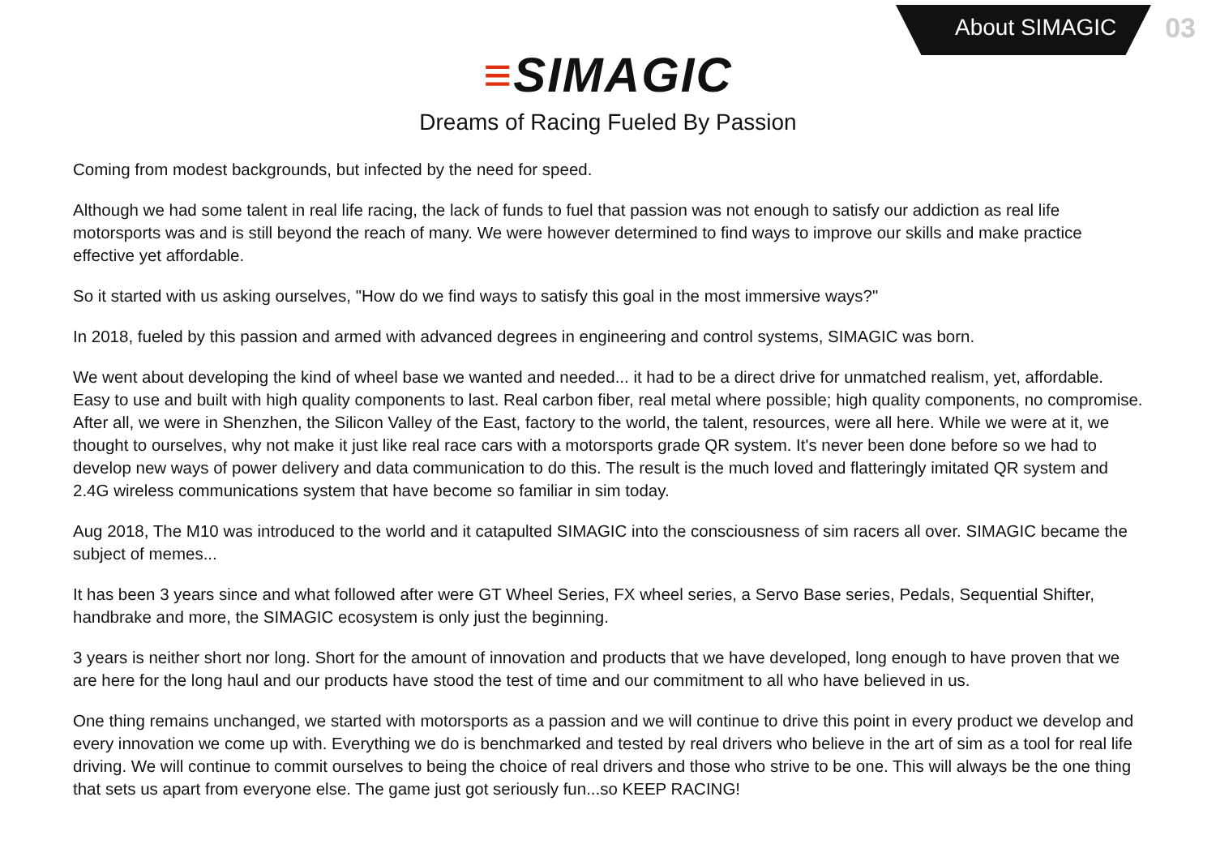About SIMAGIC 03
≡SIMAGIC
Dreams of Racing Fueled By Passion
Coming from modest backgrounds, but infected by the need for speed.
Although we had some talent in real life racing, the lack of funds to fuel that passion was not enough to satisfy our addiction as real life motorsports was and is still beyond the reach of many. We were however determined to find ways to improve our skills and make practice effective yet affordable.
So it started with us asking ourselves, "How do we find ways to satisfy this goal in the most immersive ways?"
In 2018, fueled by this passion and armed with advanced degrees in engineering and control systems, SIMAGIC was born.
We went about developing the kind of wheel base we wanted and needed... it had to be a direct drive for unmatched realism, yet, affordable. Easy to use and built with high quality components to last. Real carbon fiber, real metal where possible; high quality components, no compromise. After all, we were in Shenzhen, the Silicon Valley of the East, factory to the world, the talent, resources, were all here. While we were at it, we thought to ourselves, why not make it just like real race cars with a motorsports grade QR system. It's never been done before so we had to develop new ways of power delivery and data communication to do this. The result is the much loved and flatteringly imitated QR system and 2.4G wireless communications system that have become so familiar in sim today.
Aug 2018, The M10 was introduced to the world and it catapulted SIMAGIC into the consciousness of sim racers all over. SIMAGIC became the subject of memes...
It has been 3 years since and what followed after were GT Wheel Series, FX wheel series, a Servo Base series, Pedals, Sequential Shifter, handbrake and more, the SIMAGIC ecosystem is only just the beginning.
3 years is neither short nor long. Short for the amount of innovation and products that we have developed, long enough to have proven that we are here for the long haul and our products have stood the test of time and our commitment to all who have believed in us.
One thing remains unchanged, we started with motorsports as a passion and we will continue to drive this point in every product we develop and every innovation we come up with. Everything we do is benchmarked and tested by real drivers who believe in the art of sim as a tool for real life driving. We will continue to commit ourselves to being the choice of real drivers and those who strive to be one. This will always be the one thing that sets us apart from everyone else. The game just got seriously fun...so KEEP RACING!